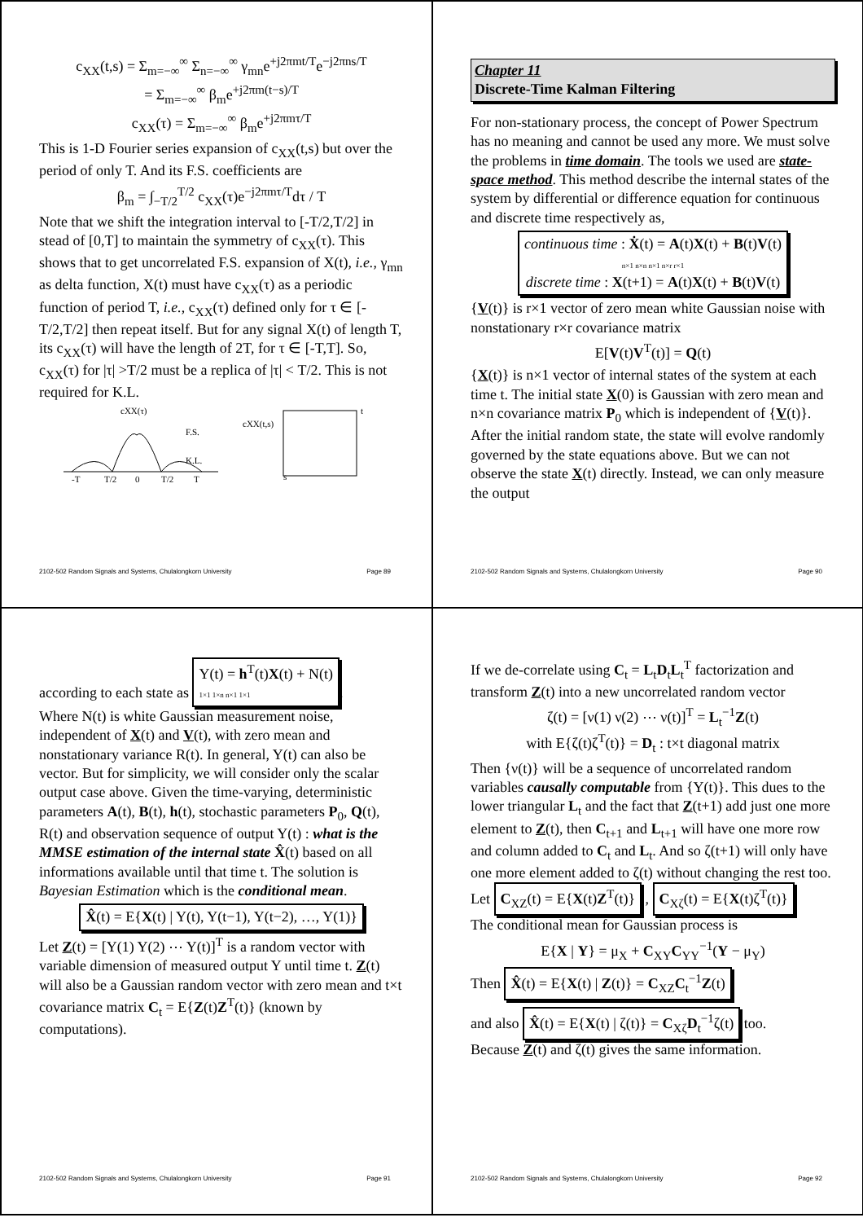c<sub>XX</sub>(t,s) = Σ<sub>m=−∞</sub><sup>∞</sup> Σ<sub>n=−∞</sub><sup>∞</sup> γ<sub>mn</sub>e<sup>+j2πmt/T</sup>e<sup>−j2πns/T</sup>
= Σ<sub>m=−∞</sub><sup>∞</sup> β<sub>m</sub>e<sup>+j2πm(t−s)/T</sup>
c<sub>XX</sub>(τ) = Σ<sub>m=−∞</sub><sup>∞</sup> β<sub>m</sub>e<sup>+j2πmτ/T</sup>
This is 1-D Fourier series expansion of c<sub>XX</sub>(t,s) but over the period of only T. And its F.S. coefficients are
β<sub>m</sub> = ∫<sub>−T/2</sub><sup>T/2</sup> c<sub>XX</sub>(τ)e<sup>−j2πmτ/T</sup>dτ / T
Note that we shift the integration interval to [-T/2,T/2] in stead of [0,T] to maintain the symmetry of c<sub>XX</sub>(τ). This shows that to get uncorrelated F.S. expansion of X(t), i.e., γ<sub>mn</sub> as delta function, X(t) must have c<sub>XX</sub>(τ) as a periodic function of period T, i.e., c<sub>XX</sub>(τ) defined only for τ ∈ [-T/2,T/2] then repeat itself. But for any signal X(t) of length T, its c<sub>XX</sub>(τ) will have the length of 2T, for τ ∈ [-T,T]. So, c<sub>XX</sub>(τ) for |τ| >T/2 must be a replica of |τ| < T/2. This is not required for K.L.
cXX(τ)
F.S.
K.L.
-T
T/2
0
T/2
T
cXX(t,s)
s
t
2102-502 Random Signals and Systems, Chulalongkorn University Page 89
Chapter 11
Discrete-Time Kalman Filtering
For non-stationary process, the concept of Power Spectrum has no meaning and cannot be used any more. We must solve the problems in time domain. The tools we used are state-space method. This method describe the internal states of the system by differential or difference equation for continuous and discrete time respectively as,
continuous time : Ẋ(t) = A(t)X(t) + B(t)V(t)
n×1 n×n n×1 n×r r×1
discrete time : X(t+1) = A(t)X(t) + B(t)V(t)
{V(t)} is r×1 vector of zero mean white Gaussian noise with nonstationary r×r covariance matrix
E[V(t)V<sup>T</sup>(t)] = Q(t)
{X(t)} is n×1 vector of internal states of the system at each time t. The initial state X(0) is Gaussian with zero mean and n×n covariance matrix P<sub>0</sub> which is independent of {V(t)}. After the initial random state, the state will evolve randomly governed by the state equations above. But we can not observe the state X(t) directly. Instead, we can only measure the output
2102-502 Random Signals and Systems, Chulalongkorn University Page 90
according to each state as Y(t) = h<sup>T</sup>(t)X(t) + N(t)
1×1 1×n n×1 1×1.
Where N(t) is white Gaussian measurement noise, independent of X(t) and V(t), with zero mean and nonstationary variance R(t). In general, Y(t) can also be vector. But for simplicity, we will consider only the scalar output case above. Given the time-varying, deterministic parameters A(t), B(t), h(t), stochastic parameters P<sub>0</sub>, Q(t), R(t) and observation sequence of output Y(t) : what is the MMSE estimation of the internal state X̂(t) based on all informations available until that time t. The solution is Bayesian Estimation which is the conditional mean.
X̂(t) = E{X(t) | Y(t), Y(t−1), Y(t−2), …, Y(1)}
Let Z(t) = [Y(1) Y(2) ⋯ Y(t)]<sup>T</sup> is a random vector with variable dimension of measured output Y until time t. Z(t) will also be a Gaussian random vector with zero mean and t×t covariance matrix C<sub>t</sub> = E{Z(t)Z<sup>T</sup>(t)} (known by computations).
2102-502 Random Signals and Systems, Chulalongkorn University Page 91
If we de-correlate using C<sub>t</sub> = L<sub>t</sub>D<sub>t</sub>L<sub>t</sub><sup>T</sup> factorization and transform Z(t) into a new uncorrelated random vector
ζ(t) = [ν(1) ν(2) ⋯ ν(t)]<sup>T</sup> = L<sub>t</sub><sup>−1</sup>Z(t)
with E{ζ(t)ζ<sup>T</sup>(t)} = D<sub>t</sub> : t×t diagonal matrix
Then {ν(t)} will be a sequence of uncorrelated random variables causally computable from {Y(t)}. This dues to the lower triangular L<sub>t</sub> and the fact that Z(t+1) add just one more element to Z(t), then C<sub>t+1</sub> and L<sub>t+1</sub> will have one more row and column added to C<sub>t</sub> and L<sub>t</sub>. And so ζ(t+1) will only have one more element added to ζ(t) without changing the rest too.
Let C<sub>XZ</sub>(t) = E{X(t)Z<sup>T</sup>(t)} , C<sub>Xζ</sub>(t) = E{X(t)ζ<sup>T</sup>(t)}
The conditional mean for Gaussian process is
E{X | Y} = μ<sub>X</sub> + C<sub>XY</sub>C<sub>YY</sub><sup>−1</sup>(Y − μ<sub>Y</sub>)
Then X̂(t) = E{X(t) | Z(t)} = C<sub>XZ</sub>C<sub>t</sub><sup>−1</sup>Z(t)
and also X̂(t) = E{X(t) | ζ(t)} = C<sub>Xζ</sub>D<sub>t</sub><sup>−1</sup>ζ(t) too.
Because Z(t) and ζ(t) gives the same information.
2102-502 Random Signals and Systems, Chulalongkorn University Page 92